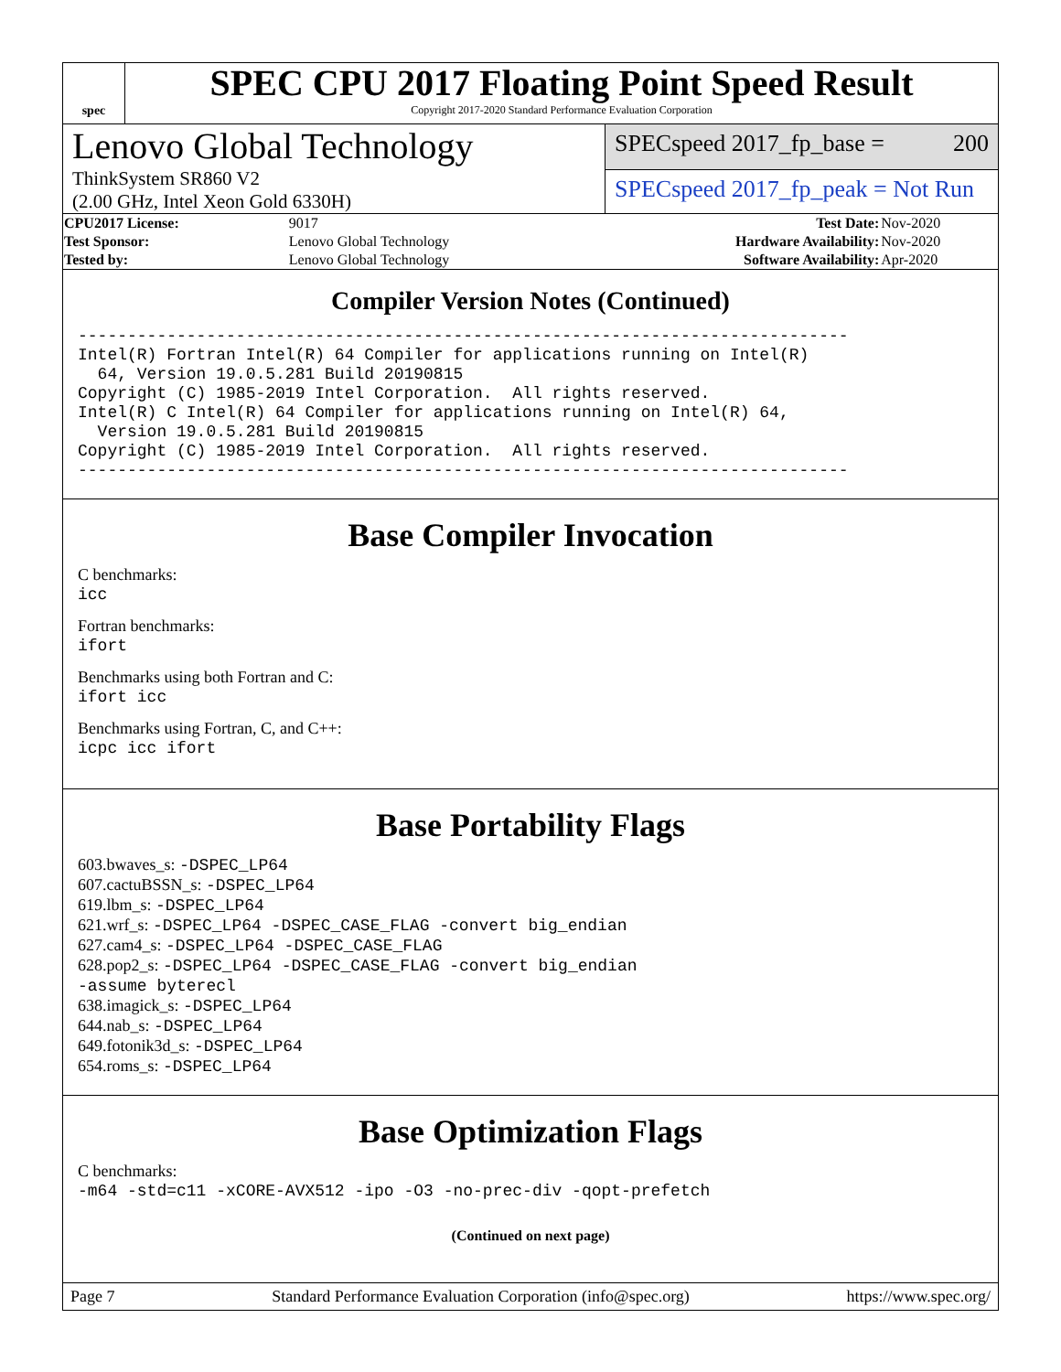spec
SPEC CPU 2017 Floating Point Speed Result
Copyright 2017-2020 Standard Performance Evaluation Corporation
Lenovo Global Technology
ThinkSystem SR860 V2
(2.00 GHz, Intel Xeon Gold 6330H)
SPECspeed 2017_fp_base = 200
SPECspeed 2017_fp_peak = Not Run
| CPU2017 License: | 9017 | Test Date: | Nov-2020 |
| Test Sponsor: | Lenovo Global Technology | Hardware Availability: | Nov-2020 |
| Tested by: | Lenovo Global Technology | Software Availability: | Apr-2020 |
Compiler Version Notes (Continued)
------------------------------------------------------------------------------
Intel(R) Fortran Intel(R) 64 Compiler for applications running on Intel(R)
  64, Version 19.0.5.281 Build 20190815
Copyright (C) 1985-2019 Intel Corporation.  All rights reserved.
Intel(R) C Intel(R) 64 Compiler for applications running on Intel(R) 64,
  Version 19.0.5.281 Build 20190815
Copyright (C) 1985-2019 Intel Corporation.  All rights reserved.
------------------------------------------------------------------------------
Base Compiler Invocation
C benchmarks:
icc
Fortran benchmarks:
ifort
Benchmarks using both Fortran and C:
ifort icc
Benchmarks using Fortran, C, and C++:
icpc icc ifort
Base Portability Flags
603.bwaves_s: -DSPEC_LP64
607.cactuBSSN_s: -DSPEC_LP64
619.lbm_s: -DSPEC_LP64
621.wrf_s: -DSPEC_LP64 -DSPEC_CASE_FLAG -convert big_endian
627.cam4_s: -DSPEC_LP64 -DSPEC_CASE_FLAG
628.pop2_s: -DSPEC_LP64 -DSPEC_CASE_FLAG -convert big_endian
-assume byterecl
638.imagick_s: -DSPEC_LP64
644.nab_s: -DSPEC_LP64
649.fotonik3d_s: -DSPEC_LP64
654.roms_s: -DSPEC_LP64
Base Optimization Flags
C benchmarks:
-m64 -std=c11 -xCORE-AVX512 -ipo -O3 -no-prec-div -qopt-prefetch
(Continued on next page)
Page 7 Standard Performance Evaluation Corporation (info@spec.org) https://www.spec.org/